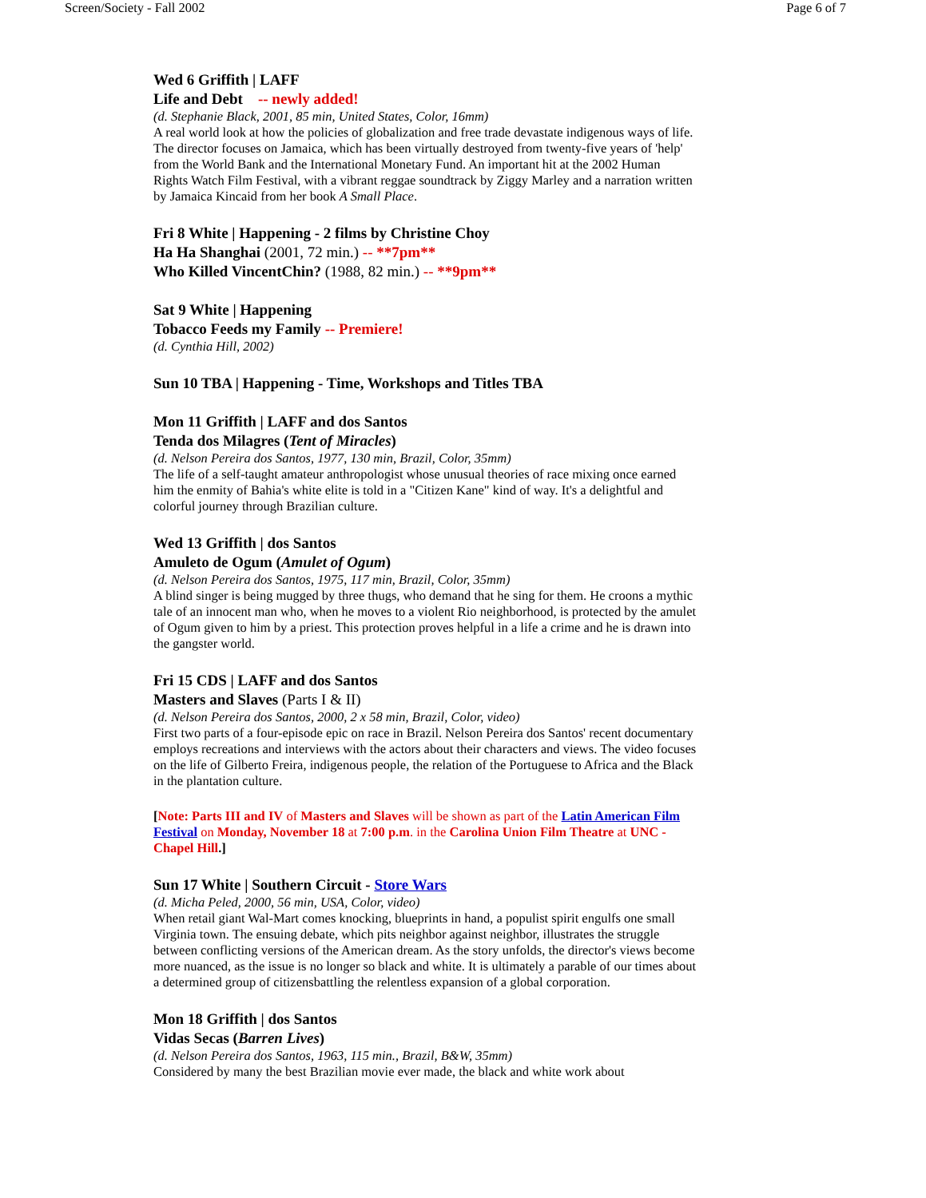Screen/Society - Fall 2002 Page 6 of 7
Wed 6 Griffith | LAFF
Life and Debt -- newly added!
(d. Stephanie Black, 2001, 85 min, United States, Color, 16mm)
A real world look at how the policies of globalization and free trade devastate indigenous ways of life. The director focuses on Jamaica, which has been virtually destroyed from twenty-five years of 'help' from the World Bank and the International Monetary Fund. An important hit at the 2002 Human Rights Watch Film Festival, with a vibrant reggae soundtrack by Ziggy Marley and a narration written by Jamaica Kincaid from her book A Small Place.
Fri 8 White | Happening - 2 films by Christine Choy
Ha Ha Shanghai (2001, 72 min.) -- **7pm**
Who Killed VincentChin? (1988, 82 min.) -- **9pm**
Sat 9 White | Happening
Tobacco Feeds my Family -- Premiere!
(d. Cynthia Hill, 2002)
Sun 10 TBA | Happening - Time, Workshops and Titles TBA
Mon 11 Griffith | LAFF and dos Santos
Tenda dos Milagres (Tent of Miracles)
(d. Nelson Pereira dos Santos, 1977, 130 min, Brazil, Color, 35mm)
The life of a self-taught amateur anthropologist whose unusual theories of race mixing once earned him the enmity of Bahia's white elite is told in a "Citizen Kane" kind of way. It's a delightful and colorful journey through Brazilian culture.
Wed 13 Griffith | dos Santos
Amuleto de Ogum (Amulet of Ogum)
(d. Nelson Pereira dos Santos, 1975, 117 min, Brazil, Color, 35mm)
A blind singer is being mugged by three thugs, who demand that he sing for them. He croons a mythic tale of an innocent man who, when he moves to a violent Rio neighborhood, is protected by the amulet of Ogum given to him by a priest. This protection proves helpful in a life a crime and he is drawn into the gangster world.
Fri 15 CDS | LAFF and dos Santos
Masters and Slaves (Parts I & II)
(d. Nelson Pereira dos Santos, 2000, 2 x 58 min, Brazil, Color, video)
First two parts of a four-episode epic on race in Brazil. Nelson Pereira dos Santos' recent documentary employs recreations and interviews with the actors about their characters and views. The video focuses on the life of Gilberto Freira, indigenous people, the relation of the Portuguese to Africa and the Black in the plantation culture.
[Note: Parts III and IV of Masters and Slaves will be shown as part of the Latin American Film Festival on Monday, November 18 at 7:00 p.m. in the Carolina Union Film Theatre at UNC - Chapel Hill.]
Sun 17 White | Southern Circuit - Store Wars
(d. Micha Peled, 2000, 56 min, USA, Color, video)
When retail giant Wal-Mart comes knocking, blueprints in hand, a populist spirit engulfs one small Virginia town. The ensuing debate, which pits neighbor against neighbor, illustrates the struggle between conflicting versions of the American dream. As the story unfolds, the director's views become more nuanced, as the issue is no longer so black and white. It is ultimately a parable of our times about a determined group of citizensbattling the relentless expansion of a global corporation.
Mon 18 Griffith | dos Santos
Vidas Secas (Barren Lives)
(d. Nelson Pereira dos Santos, 1963, 115 min., Brazil, B&W, 35mm)
Considered by many the best Brazilian movie ever made, the black and white work about